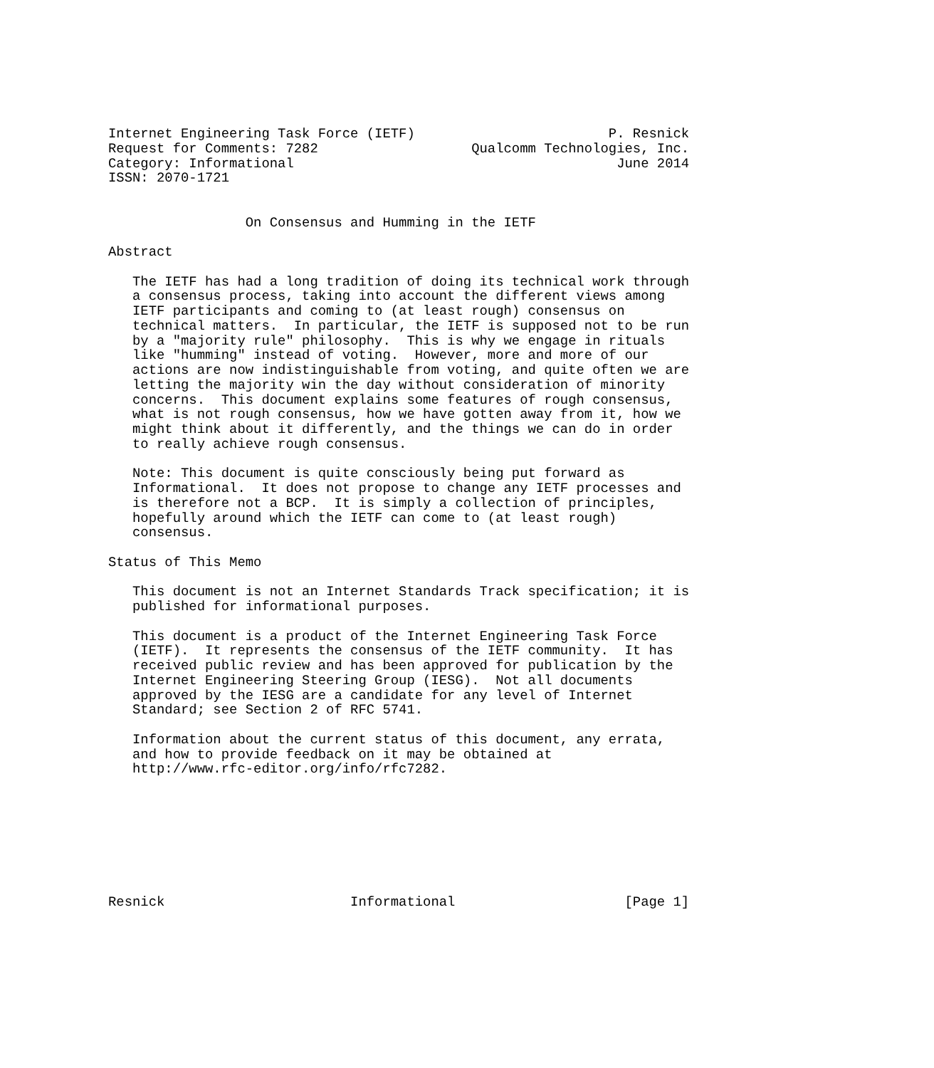Internet Engineering Task Force (IETF)                        P. Resnick
Request for Comments: 7282                   Qualcomm Technologies, Inc.
Category: Informational                                        June 2014
ISSN: 2070-1721


                 On Consensus and Humming in the IETF

Abstract

   The IETF has had a long tradition of doing its technical work through
   a consensus process, taking into account the different views among
   IETF participants and coming to (at least rough) consensus on
   technical matters.  In particular, the IETF is supposed not to be run
   by a "majority rule" philosophy.  This is why we engage in rituals
   like "humming" instead of voting.  However, more and more of our
   actions are now indistinguishable from voting, and quite often we are
   letting the majority win the day without consideration of minority
   concerns.  This document explains some features of rough consensus,
   what is not rough consensus, how we have gotten away from it, how we
   might think about it differently, and the things we can do in order
   to really achieve rough consensus.

   Note: This document is quite consciously being put forward as
   Informational.  It does not propose to change any IETF processes and
   is therefore not a BCP.  It is simply a collection of principles,
   hopefully around which the IETF can come to (at least rough)
   consensus.

Status of This Memo

   This document is not an Internet Standards Track specification; it is
   published for informational purposes.

   This document is a product of the Internet Engineering Task Force
   (IETF).  It represents the consensus of the IETF community.  It has
   received public review and has been approved for publication by the
   Internet Engineering Steering Group (IESG).  Not all documents
   approved by the IESG are a candidate for any level of Internet
   Standard; see Section 2 of RFC 5741.

   Information about the current status of this document, any errata,
   and how to provide feedback on it may be obtained at
   http://www.rfc-editor.org/info/rfc7282.








Resnick                       Informational                     [Page 1]